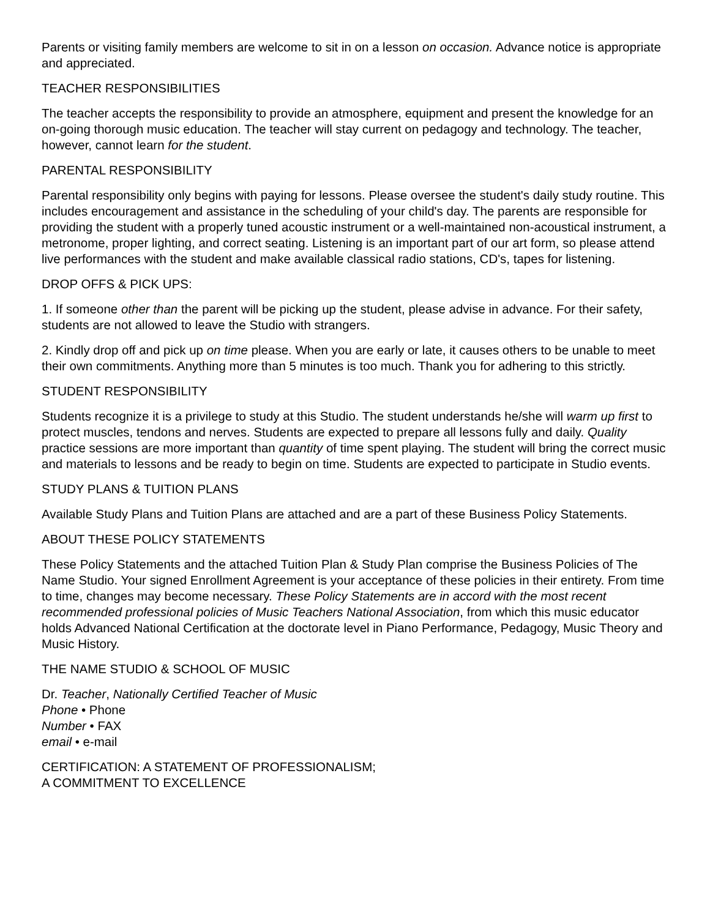Parents or visiting family members are welcome to sit in on a lesson on occasion. Advance notice is appropriate and appreciated.
TEACHER RESPONSIBILITIES
The teacher accepts the responsibility to provide an atmosphere, equipment and present the knowledge for an on-going thorough music education. The teacher will stay current on pedagogy and technology. The teacher, however, cannot learn for the student.
PARENTAL RESPONSIBILITY
Parental responsibility only begins with paying for lessons. Please oversee the student's daily study routine. This includes encouragement and assistance in the scheduling of your child's day. The parents are responsible for providing the student with a properly tuned acoustic instrument or a well-maintained non-acoustical instrument, a metronome, proper lighting, and correct seating. Listening is an important part of our art form, so please attend live performances with the student and make available classical radio stations, CD's, tapes for listening.
DROP OFFS & PICK UPS:
1. If someone other than the parent will be picking up the student, please advise in advance. For their safety, students are not allowed to leave the Studio with strangers.
2. Kindly drop off and pick up on time please. When you are early or late, it causes others to be unable to meet their own commitments. Anything more than 5 minutes is too much. Thank you for adhering to this strictly.
STUDENT RESPONSIBILITY
Students recognize it is a privilege to study at this Studio. The student understands he/she will warm up first to protect muscles, tendons and nerves. Students are expected to prepare all lessons fully and daily. Quality practice sessions are more important than quantity of time spent playing. The student will bring the correct music and materials to lessons and be ready to begin on time. Students are expected to participate in Studio events.
STUDY PLANS & TUITION PLANS
Available Study Plans and Tuition Plans are attached and are a part of these Business Policy Statements.
ABOUT THESE POLICY STATEMENTS
These Policy Statements and the attached Tuition Plan & Study Plan comprise the Business Policies of The Name Studio. Your signed Enrollment Agreement is your acceptance of these policies in their entirety. From time to time, changes may become necessary. These Policy Statements are in accord with the most recent recommended professional policies of Music Teachers National Association, from which this music educator holds Advanced National Certification at the doctorate level in Piano Performance, Pedagogy, Music Theory and Music History.
THE NAME STUDIO & SCHOOL OF MUSIC
Dr. Teacher, Nationally Certified Teacher of Music
Phone • Phone
Number • FAX
email • e-mail
CERTIFICATION: A STATEMENT OF PROFESSIONALISM;
A COMMITMENT TO EXCELLENCE